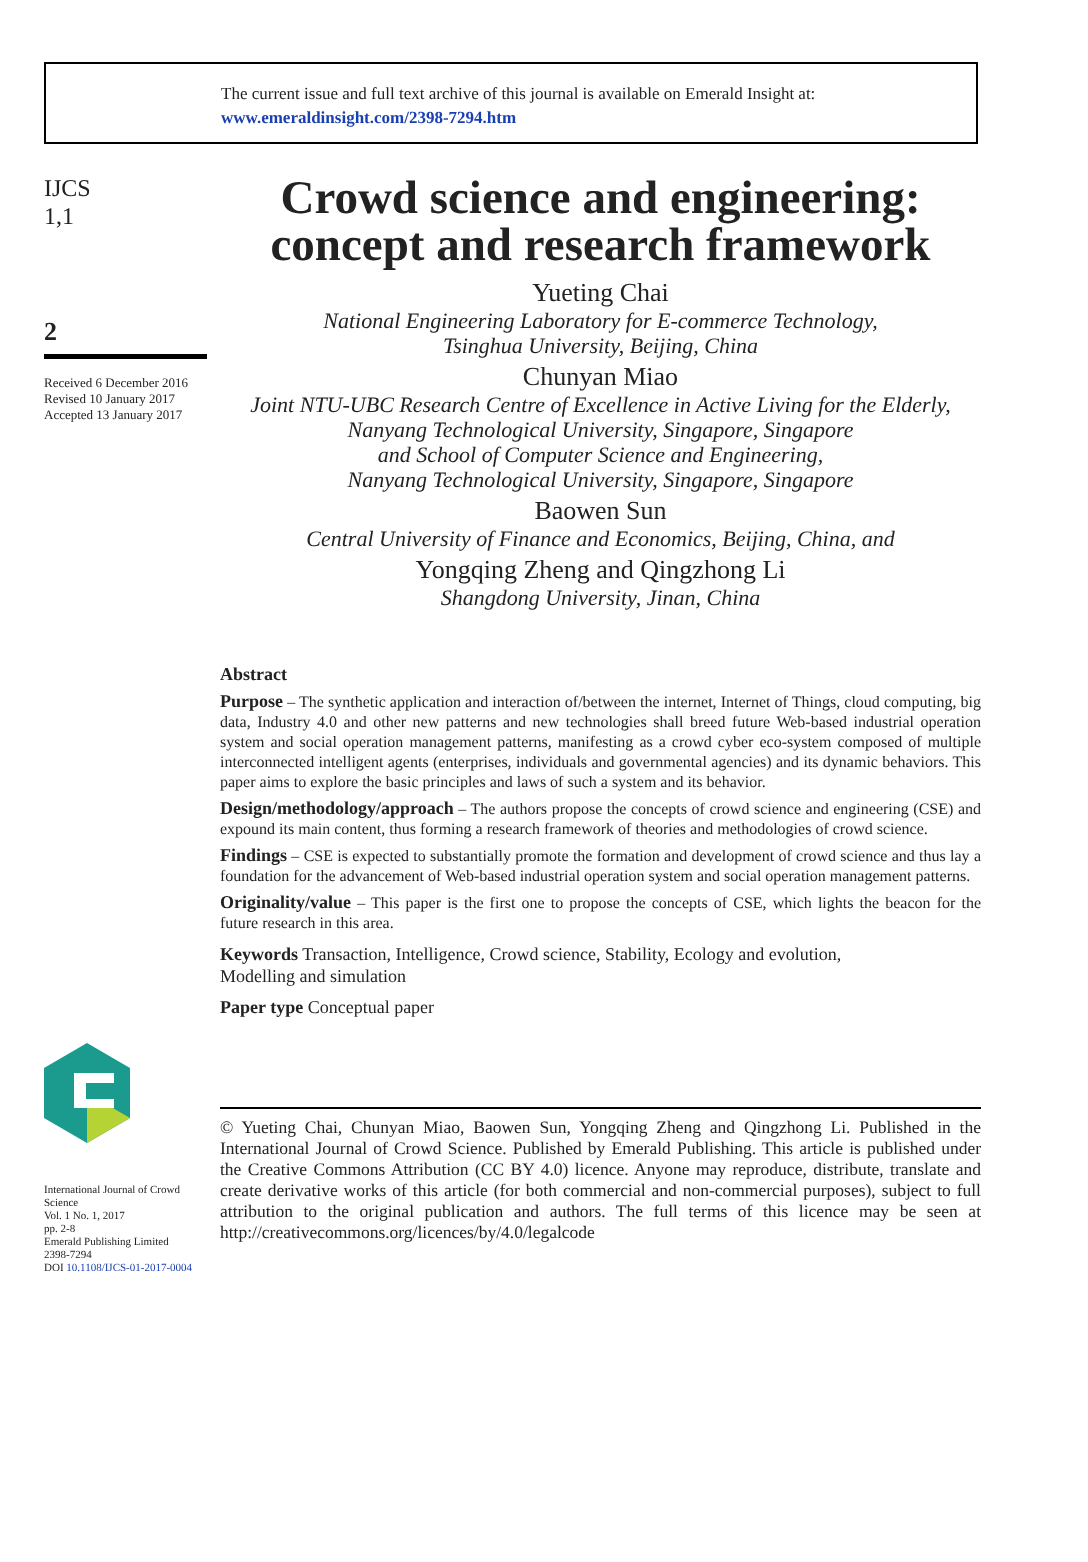The current issue and full text archive of this journal is available on Emerald Insight at:
www.emeraldinsight.com/2398-7294.htm
IJCS
1,1
2
Received 6 December 2016
Revised 10 January 2017
Accepted 13 January 2017
International Journal of Crowd Science
Vol. 1 No. 1, 2017
pp. 2-8
Emerald Publishing Limited
2398-7294
DOI 10.1108/IJCS-01-2017-0004
Crowd science and engineering:
concept and research framework
Yueting Chai
National Engineering Laboratory for E-commerce Technology,
Tsinghua University, Beijing, China
Chunyan Miao
Joint NTU-UBC Research Centre of Excellence in Active Living for the Elderly,
Nanyang Technological University, Singapore, Singapore
and School of Computer Science and Engineering,
Nanyang Technological University, Singapore, Singapore
Baowen Sun
Central University of Finance and Economics, Beijing, China, and
Yongqing Zheng and Qingzhong Li
Shangdong University, Jinan, China
Abstract
Purpose – The synthetic application and interaction of/between the internet, Internet of Things, cloud computing, big data, Industry 4.0 and other new patterns and new technologies shall breed future Web-based industrial operation system and social operation management patterns, manifesting as a crowd cyber eco-system composed of multiple interconnected intelligent agents (enterprises, individuals and governmental agencies) and its dynamic behaviors. This paper aims to explore the basic principles and laws of such a system and its behavior.
Design/methodology/approach – The authors propose the concepts of crowd science and engineering (CSE) and expound its main content, thus forming a research framework of theories and methodologies of crowd science.
Findings – CSE is expected to substantially promote the formation and development of crowd science and thus lay a foundation for the advancement of Web-based industrial operation system and social operation management patterns.
Originality/value – This paper is the first one to propose the concepts of CSE, which lights the beacon for the future research in this area.
Keywords Transaction, Intelligence, Crowd science, Stability, Ecology and evolution,
Modelling and simulation
Paper type Conceptual paper
© Yueting Chai, Chunyan Miao, Baowen Sun, Yongqing Zheng and Qingzhong Li. Published in the International Journal of Crowd Science. Published by Emerald Publishing. This article is published under the Creative Commons Attribution (CC BY 4.0) licence. Anyone may reproduce, distribute, translate and create derivative works of this article (for both commercial and non-commercial purposes), subject to full attribution to the original publication and authors. The full terms of this licence may be seen at http://creativecommons.org/licences/by/4.0/legalcode